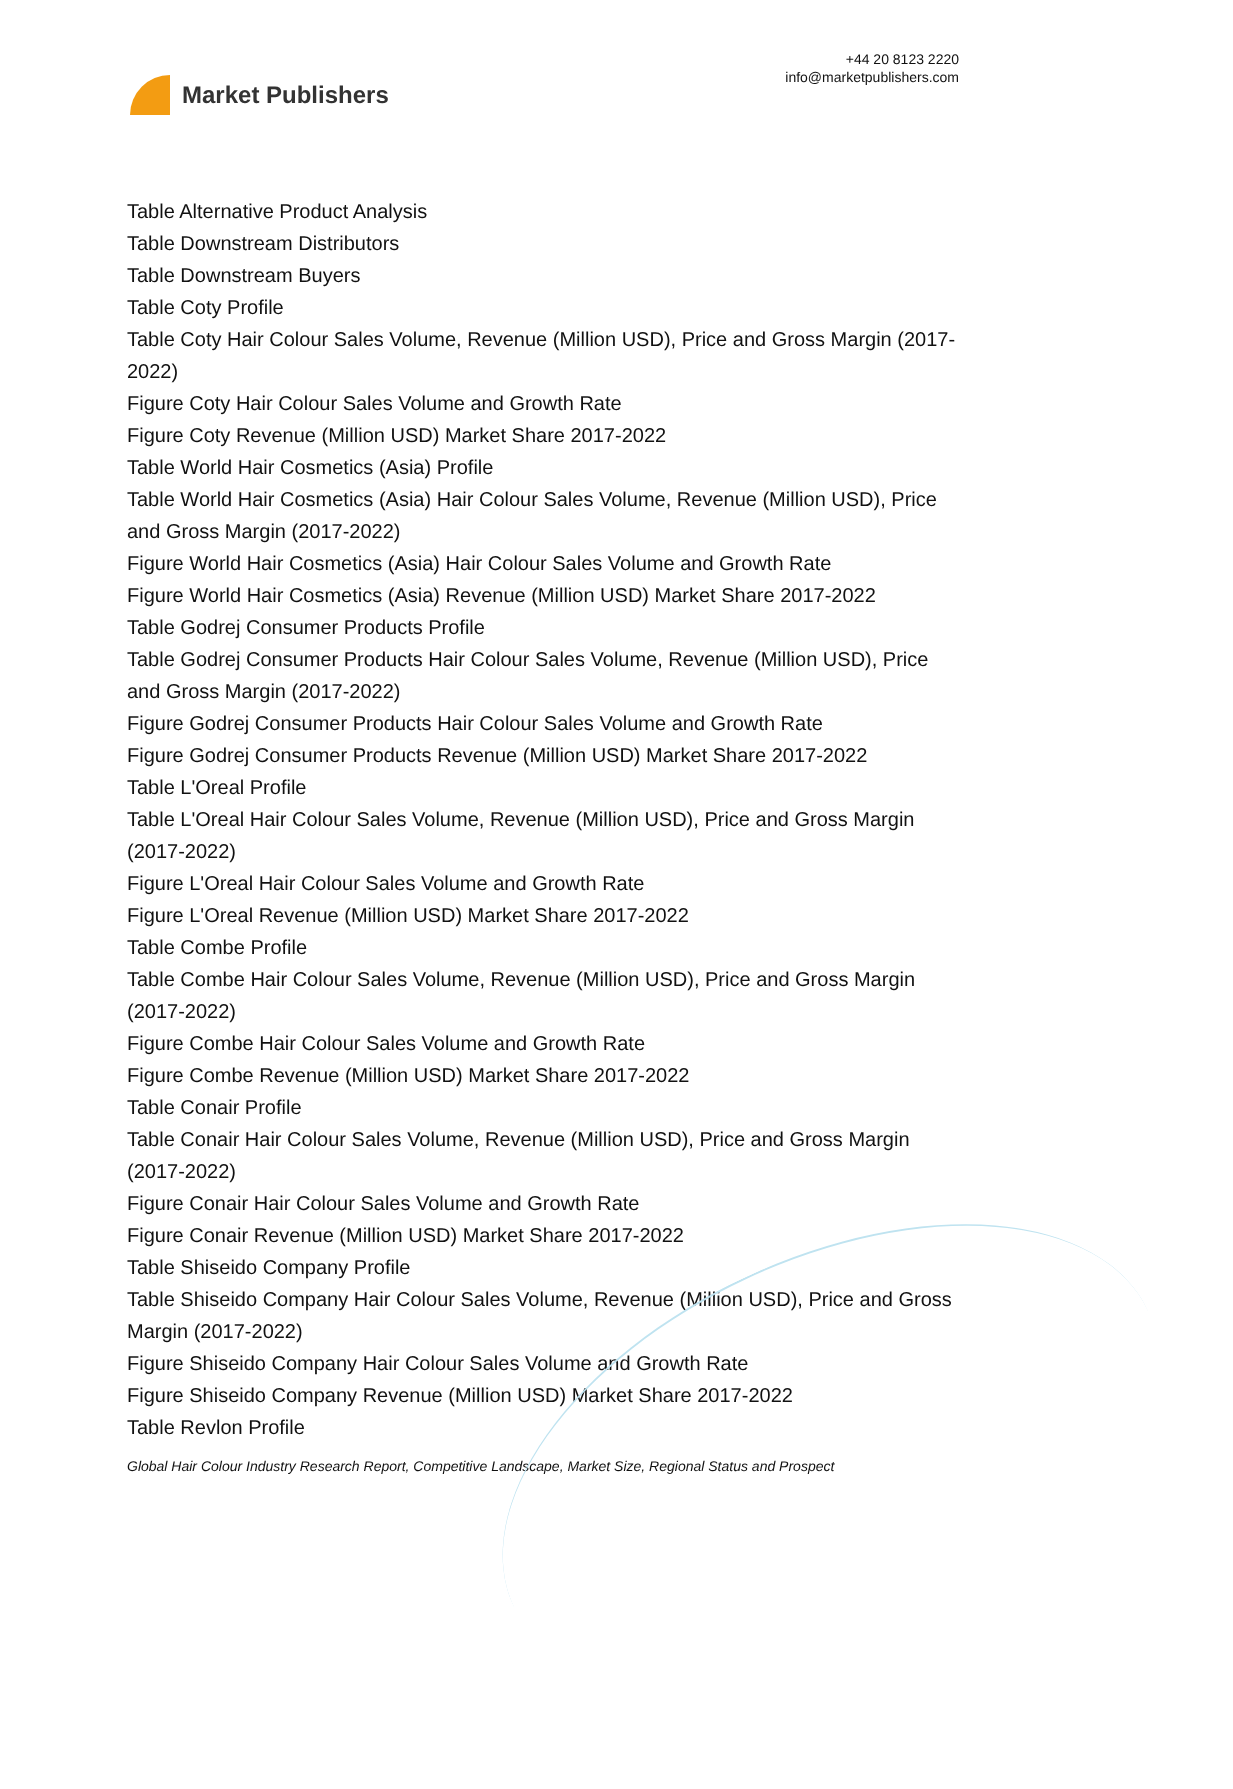Market Publishers
+44 20 8123 2220
info@marketpublishers.com
Table Alternative Product Analysis
Table Downstream Distributors
Table Downstream Buyers
Table Coty Profile
Table Coty Hair Colour Sales Volume, Revenue (Million USD), Price and Gross Margin (2017-2022)
Figure Coty Hair Colour Sales Volume and Growth Rate
Figure Coty Revenue (Million USD) Market Share 2017-2022
Table World Hair Cosmetics (Asia) Profile
Table World Hair Cosmetics (Asia) Hair Colour Sales Volume, Revenue (Million USD), Price and Gross Margin (2017-2022)
Figure World Hair Cosmetics (Asia) Hair Colour Sales Volume and Growth Rate
Figure World Hair Cosmetics (Asia) Revenue (Million USD) Market Share 2017-2022
Table Godrej Consumer Products Profile
Table Godrej Consumer Products Hair Colour Sales Volume, Revenue (Million USD), Price and Gross Margin (2017-2022)
Figure Godrej Consumer Products Hair Colour Sales Volume and Growth Rate
Figure Godrej Consumer Products Revenue (Million USD) Market Share 2017-2022
Table L'Oreal Profile
Table L'Oreal Hair Colour Sales Volume, Revenue (Million USD), Price and Gross Margin (2017-2022)
Figure L'Oreal Hair Colour Sales Volume and Growth Rate
Figure L'Oreal Revenue (Million USD) Market Share 2017-2022
Table Combe Profile
Table Combe Hair Colour Sales Volume, Revenue (Million USD), Price and Gross Margin (2017-2022)
Figure Combe Hair Colour Sales Volume and Growth Rate
Figure Combe Revenue (Million USD) Market Share 2017-2022
Table Conair Profile
Table Conair Hair Colour Sales Volume, Revenue (Million USD), Price and Gross Margin (2017-2022)
Figure Conair Hair Colour Sales Volume and Growth Rate
Figure Conair Revenue (Million USD) Market Share 2017-2022
Table Shiseido Company Profile
Table Shiseido Company Hair Colour Sales Volume, Revenue (Million USD), Price and Gross Margin (2017-2022)
Figure Shiseido Company Hair Colour Sales Volume and Growth Rate
Figure Shiseido Company Revenue (Million USD) Market Share 2017-2022
Table Revlon Profile
Global Hair Colour Industry Research Report, Competitive Landscape, Market Size, Regional Status and Prospect